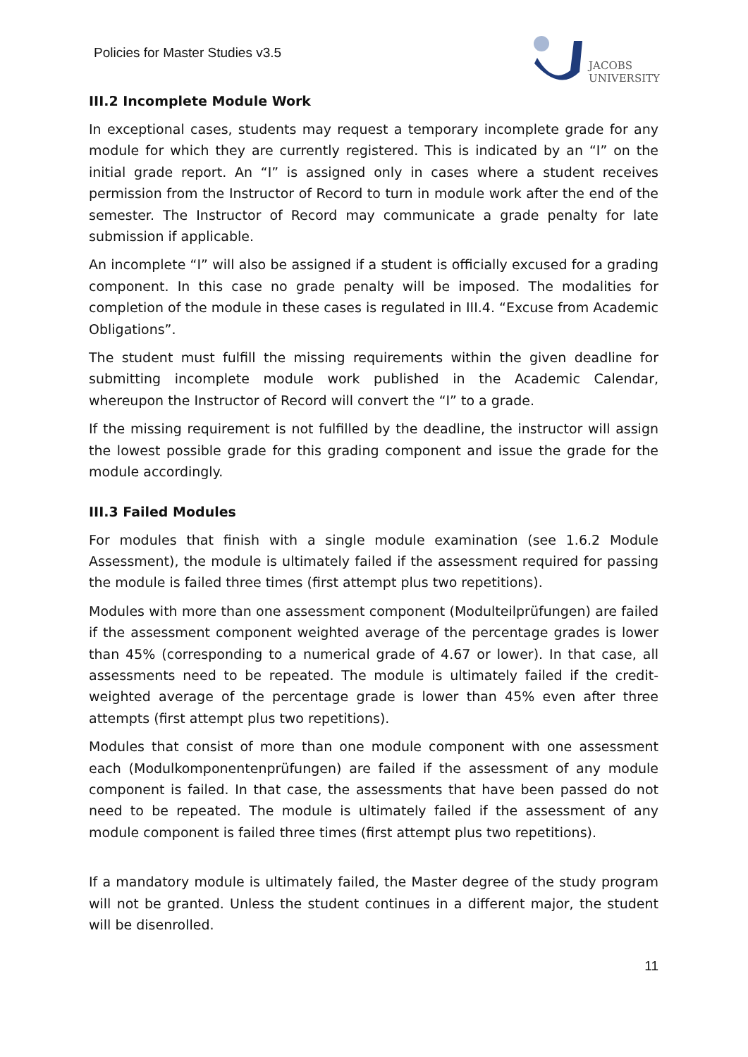Policies for Master Studies v3.5
JACOBS
UNIVERSITY
III.2 Incomplete Module Work
In exceptional cases, students may request a temporary incomplete grade for any module for which they are currently registered. This is indicated by an “I” on the initial grade report. An “I” is assigned only in cases where a student receives permission from the Instructor of Record to turn in module work after the end of the semester. The Instructor of Record may communicate a grade penalty for late submission if applicable.
An incomplete “I” will also be assigned if a student is officially excused for a grading component. In this case no grade penalty will be imposed. The modalities for completion of the module in these cases is regulated in III.4. “Excuse from Academic Obligations”.
The student must fulfill the missing requirements within the given deadline for submitting incomplete module work published in the Academic Calendar, whereupon the Instructor of Record will convert the “I” to a grade.
If the missing requirement is not fulfilled by the deadline, the instructor will assign the lowest possible grade for this grading component and issue the grade for the module accordingly.
III.3 Failed Modules
For modules that finish with a single module examination (see 1.6.2 Module Assessment), the module is ultimately failed if the assessment required for passing the module is failed three times (first attempt plus two repetitions).
Modules with more than one assessment component (Modulteilprüfungen) are failed if the assessment component weighted average of the percentage grades is lower than 45% (corresponding to a numerical grade of 4.67 or lower). In that case, all assessments need to be repeated. The module is ultimately failed if the credit-weighted average of the percentage grade is lower than 45% even after three attempts (first attempt plus two repetitions).
Modules that consist of more than one module component with one assessment each (Modulkomponentenprüfungen) are failed if the assessment of any module component is failed. In that case, the assessments that have been passed do not need to be repeated. The module is ultimately failed if the assessment of any module component is failed three times (first attempt plus two repetitions).
If a mandatory module is ultimately failed, the Master degree of the study program will not be granted. Unless the student continues in a different major, the student will be disenrolled.
11